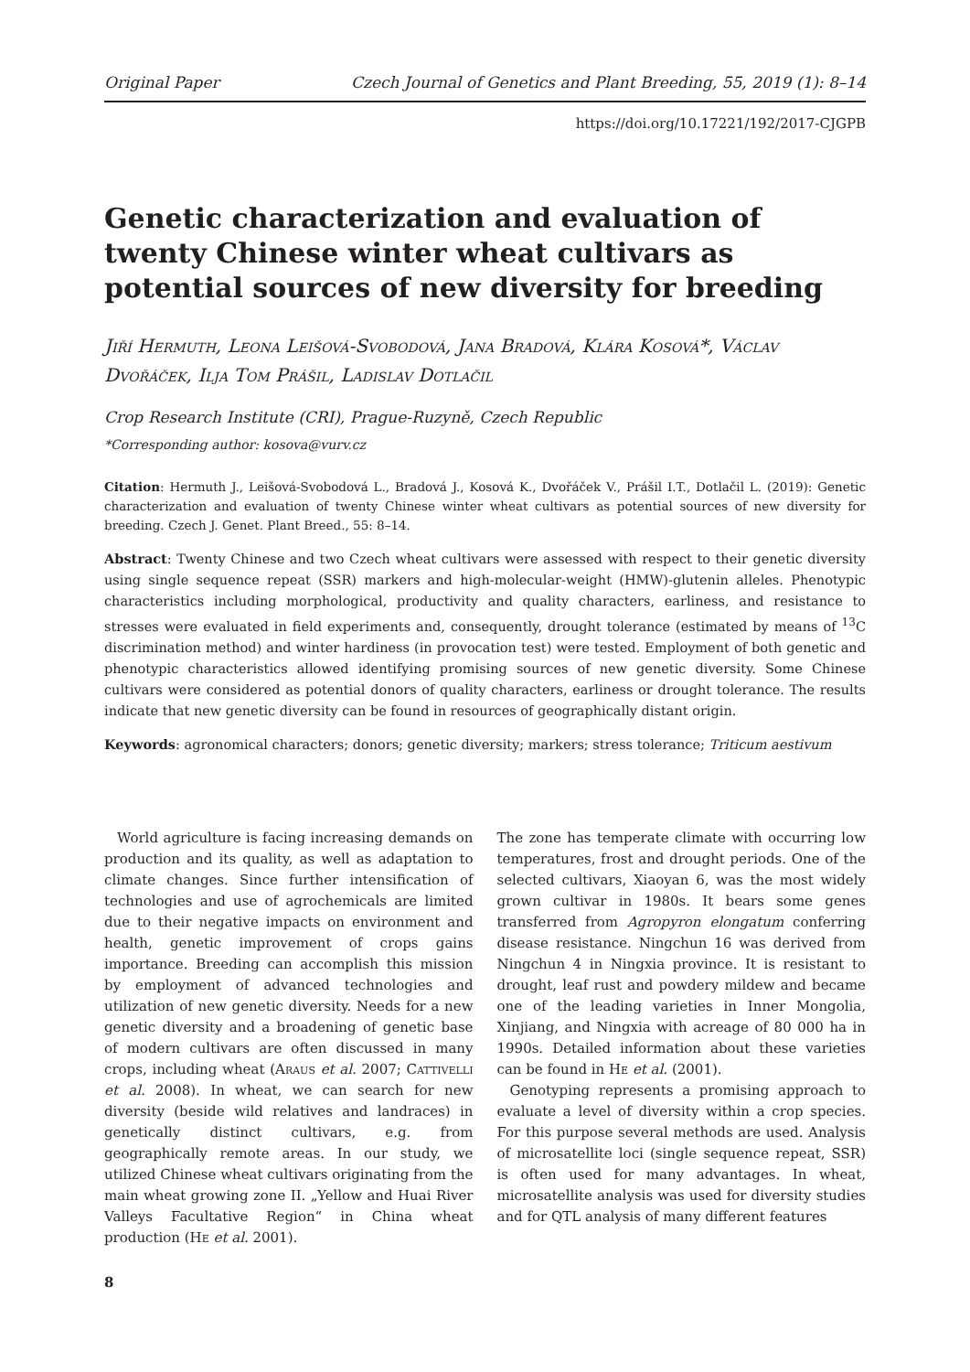Original Paper Czech Journal of Genetics and Plant Breeding, 55, 2019 (1): 8–14
https://doi.org/10.17221/192/2017-CJGPB
Genetic characterization and evaluation of twenty Chinese winter wheat cultivars as potential sources of new diversity for breeding
Jiří Hermuth, Leona Leišová-Svobodová, Jana Bradová, Klára Kosová*, Václav Dvořáček, Ilja Tom Prášil, Ladislav Dotlačil
Crop Research Institute (CRI), Prague-Ruzyně, Czech Republic
*Corresponding author: kosova@vurv.cz
Citation: Hermuth J., Leišová-Svobodová L., Bradová J., Kosová K., Dvořáček V., Prášil I.T., Dotlačil L. (2019): Genetic characterization and evaluation of twenty Chinese winter wheat cultivars as potential sources of new diversity for breeding. Czech J. Genet. Plant Breed., 55: 8–14.
Abstract: Twenty Chinese and two Czech wheat cultivars were assessed with respect to their genetic diversity using single sequence repeat (SSR) markers and high-molecular-weight (HMW)-glutenin alleles. Phenotypic characteristics including morphological, productivity and quality characters, earliness, and resistance to stresses were evaluated in field experiments and, consequently, drought tolerance (estimated by means of <sup>13</sup>C discrimination method) and winter hardiness (in provocation test) were tested. Employment of both genetic and phenotypic characteristics allowed identifying promising sources of new genetic diversity. Some Chinese cultivars were considered as potential donors of quality characters, earliness or drought tolerance. The results indicate that new genetic diversity can be found in resources of geographically distant origin.
Keywords: agronomical characters; donors; genetic diversity; markers; stress tolerance; Triticum aestivum
World agriculture is facing increasing demands on production and its quality, as well as adaptation to climate changes. Since further intensification of technologies and use of agrochemicals are limited due to their negative impacts on environment and health, genetic improvement of crops gains importance. Breeding can accomplish this mission by employment of advanced technologies and utilization of new genetic diversity. Needs for a new genetic diversity and a broadening of genetic base of modern cultivars are often discussed in many crops, including wheat (Araus et al. 2007; Cattivelli et al. 2008). In wheat, we can search for new diversity (beside wild relatives and landraces) in genetically distinct cultivars, e.g. from geographically remote areas. In our study, we utilized Chinese wheat cultivars originating from the main wheat growing zone II. „Yellow and Huai River Valleys Facultative Region“ in China wheat production (He et al. 2001).
The zone has temperate climate with occurring low temperatures, frost and drought periods. One of the selected cultivars, Xiaoyan 6, was the most widely grown cultivar in 1980s. It bears some genes transferred from Agropyron elongatum conferring disease resistance. Ningchun 16 was derived from Ningchun 4 in Ningxia province. It is resistant to drought, leaf rust and powdery mildew and became one of the leading varieties in Inner Mongolia, Xinjiang, and Ningxia with acreage of 80 000 ha in 1990s. Detailed information about these varieties can be found in He et al. (2001).
Genotyping represents a promising approach to evaluate a level of diversity within a crop species. For this purpose several methods are used. Analysis of microsatellite loci (single sequence repeat, SSR) is often used for many advantages. In wheat, microsatellite analysis was used for diversity studies and for QTL analysis of many different features
8